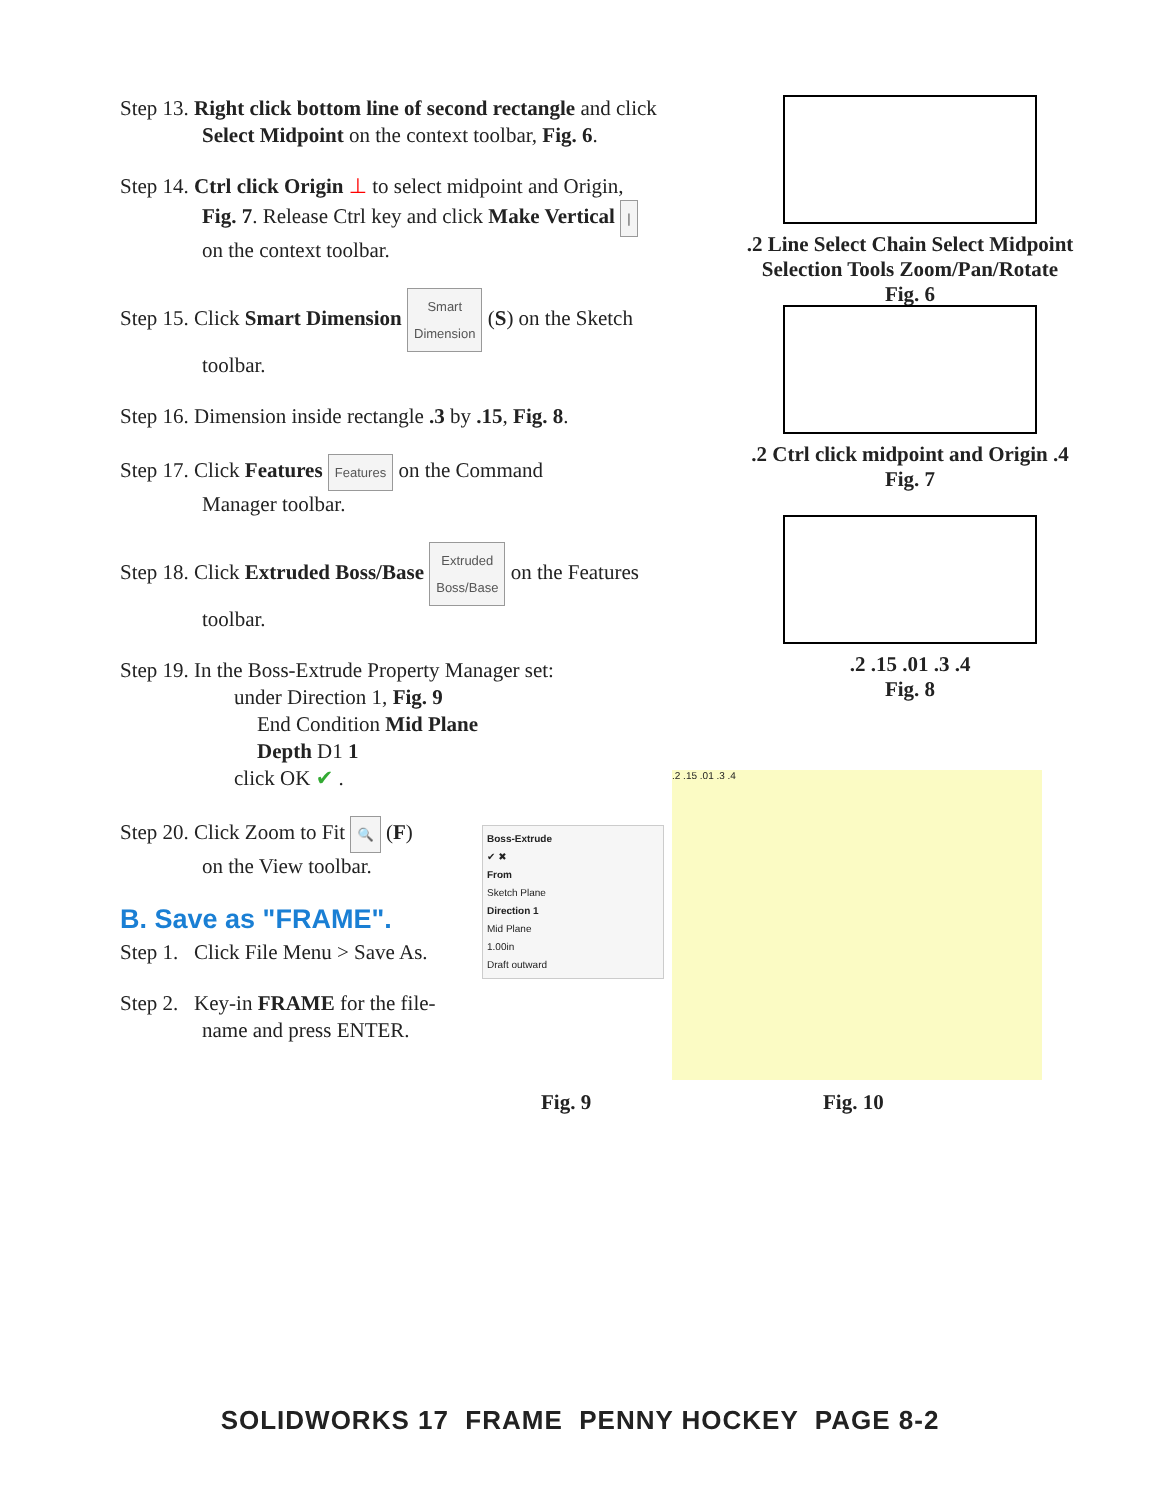Step 13. Right click bottom line of second rectangle and click
Select Midpoint on the context toolbar, Fig. 6.
Step 14. Ctrl click Origin ⊥ to select midpoint and Origin,
Fig. 7. Release Ctrl key and click Make Vertical |
on the context toolbar.
Step 15. Click Smart Dimension Smart
Dimension (S) on the Sketch
toolbar.
Step 16. Dimension inside rectangle .3 by .15, Fig. 8.
Step 17. Click Features Features on the Command
Manager toolbar.
Step 18. Click Extruded Boss/Base Extruded
Boss/Base on the Features
toolbar.
Step 19. In the Boss-Extrude Property Manager set:
under Direction 1, Fig. 9
End Condition Mid Plane
Depth D1 1
click OK ✔ .
Step 20. Click Zoom to Fit 🔍 (F)
on the View toolbar.
B. Save as "FRAME".
Step 1. Click File Menu > Save As.
Step 2. Key-in FRAME for the file-
name and press ENTER.
.2 Line Select Chain Select Midpoint Selection Tools Zoom/Pan/Rotate
Fig. 6
.2 Ctrl click midpoint and Origin .4
Fig. 7
.2 .15 .01 .3 .4
Fig. 8
Boss-Extrude
✔ ✖
From
Sketch Plane
Direction 1
Mid Plane
1.00in
Draft outward
Fig. 9
.2 .15 .01 .3 .4
Fig. 10
SOLIDWORKS 17 FRAME PENNY HOCKEY PAGE 8-2